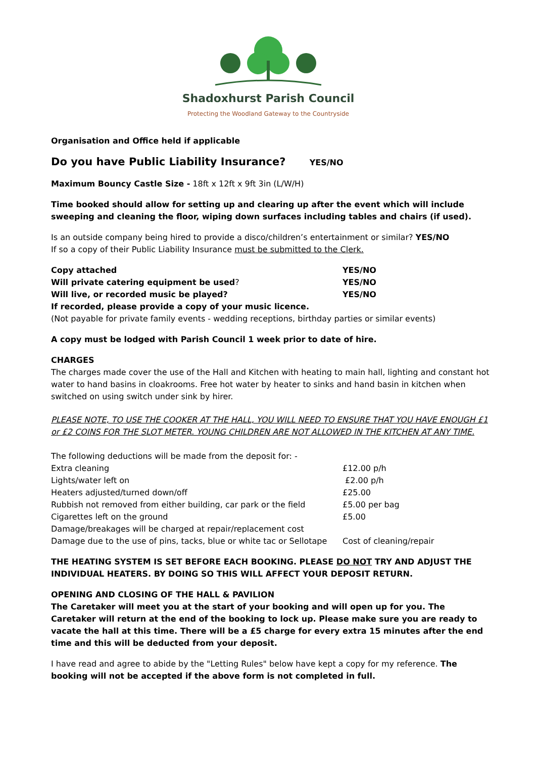Shadoxhurst Parish Council
Protecting the Woodland Gateway to the Countryside
Organisation and Office held if applicable
Do you have Public Liability Insurance? YES/NO
Maximum Bouncy Castle Size - 18ft x 12ft x 9ft 3in (L/W/H)
Time booked should allow for setting up and clearing up after the event which will include sweeping and cleaning the floor, wiping down surfaces including tables and chairs (if used).
Is an outside company being hired to provide a disco/children’s entertainment or similar? YES/NO
If so a copy of their Public Liability Insurance must be submitted to the Clerk.
| Copy attached | YES/NO |
| Will private catering equipment be used ? | YES/NO |
| Will live, or recorded music be played? | YES/NO |
If recorded, please provide a copy of your music licence.
(Not payable for private family events - wedding receptions, birthday parties or similar events)
A copy must be lodged with Parish Council 1 week prior to date of hire.
CHARGES
The charges made cover the use of the Hall and Kitchen with heating to main hall, lighting and constant hot water to hand basins in cloakrooms. Free hot water by heater to sinks and hand basin in kitchen when switched on using switch under sink by hirer.
PLEASE NOTE, TO USE THE COOKER AT THE HALL, YOU WILL NEED TO ENSURE THAT YOU HAVE ENOUGH £1 or £2 COINS FOR THE SLOT METER. YOUNG CHILDREN ARE NOT ALLOWED IN THE KITCHEN AT ANY TIME.
| The following deductions will be made from the deposit for: - | |
| Extra cleaning | £12.00 p/h |
| Lights/water left on | £2.00 p/h |
| Heaters adjusted/turned down/off | £25.00 |
| Rubbish not removed from either building, car park or the field | £5.00 per bag |
| Cigarettes left on the ground | £5.00 |
| Damage/breakages will be charged at repair/replacement cost | |
| Damage due to the use of pins, tacks, blue or white tac or Sellotape | Cost of cleaning/repair |
THE HEATING SYSTEM IS SET BEFORE EACH BOOKING. PLEASE DO NOT TRY AND ADJUST THE INDIVIDUAL HEATERS. BY DOING SO THIS WILL AFFECT YOUR DEPOSIT RETURN.
OPENING AND CLOSING OF THE HALL & PAVILION
The Caretaker will meet you at the start of your booking and will open up for you. The Caretaker will return at the end of the booking to lock up. Please make sure you are ready to vacate the hall at this time. There will be a £5 charge for every extra 15 minutes after the end time and this will be deducted from your deposit.
I have read and agree to abide by the "Letting Rules" below have kept a copy for my reference. The booking will not be accepted if the above form is not completed in full.